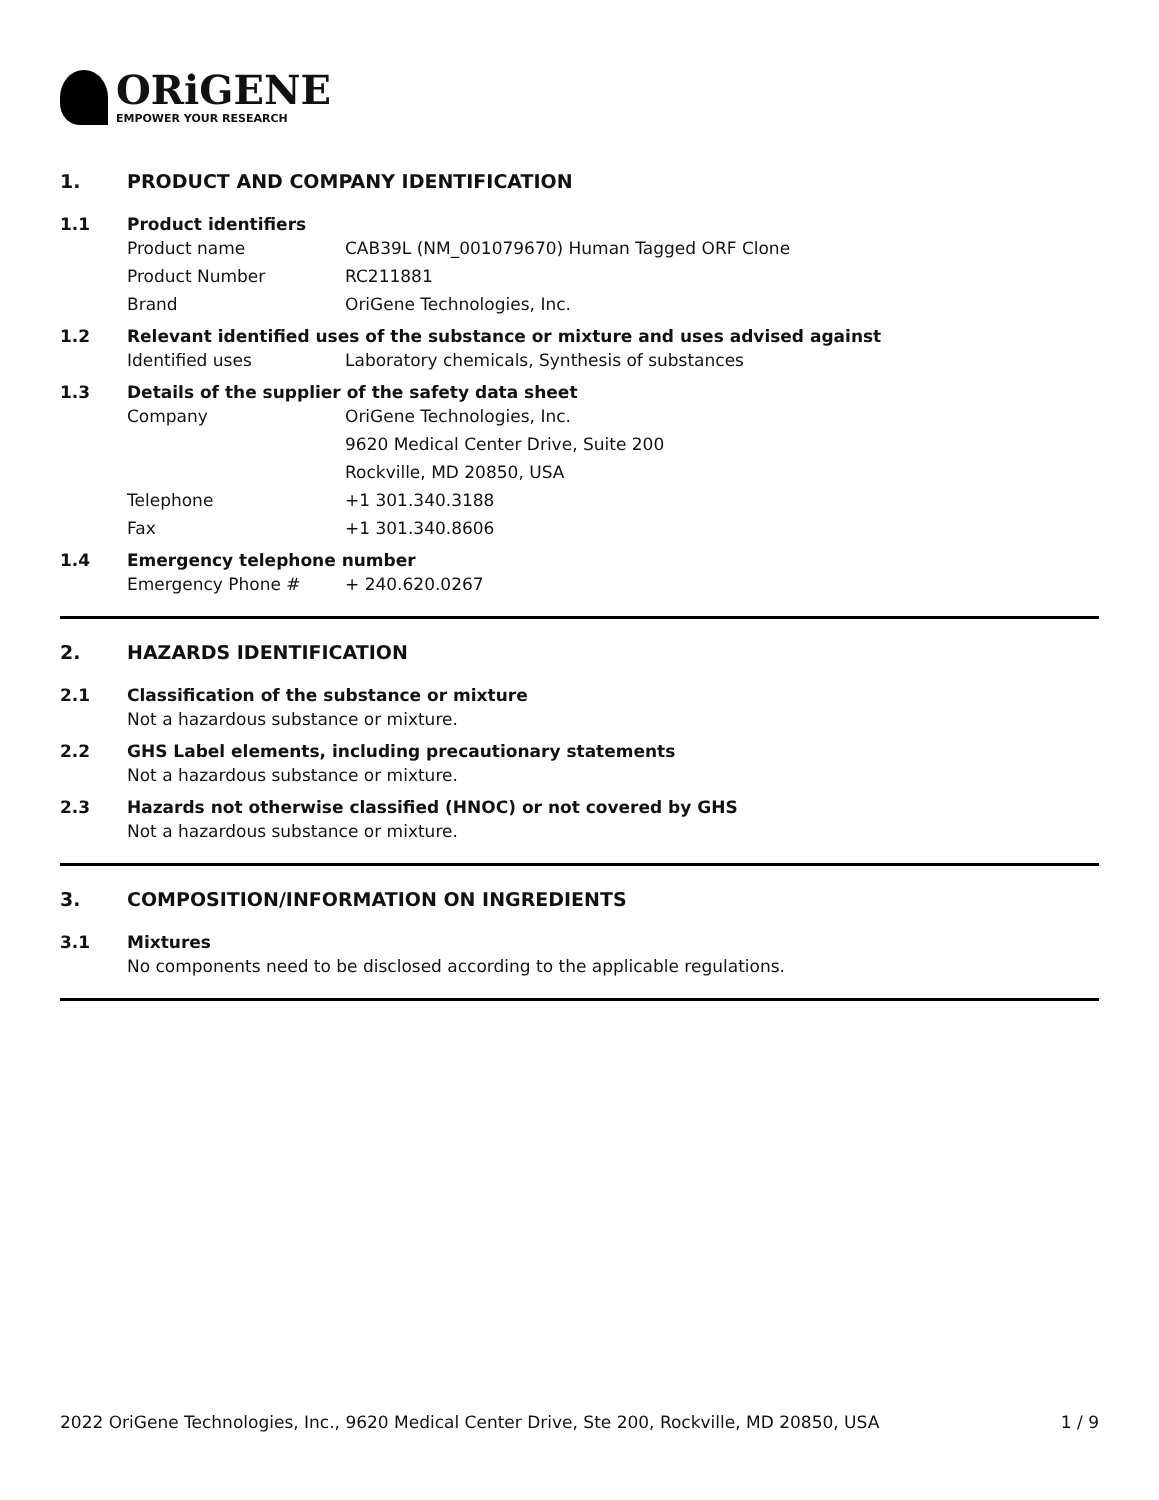ORiGENE
EMPOWER YOUR RESEARCH
1. PRODUCT AND COMPANY IDENTIFICATION
1.1 Product identifiers
Product name CAB39L (NM_001079670) Human Tagged ORF Clone
Product Number RC211881
Brand OriGene Technologies, Inc.
1.2 Relevant identified uses of the substance or mixture and uses advised against
Identified uses Laboratory chemicals, Synthesis of substances
1.3 Details of the supplier of the safety data sheet
Company OriGene Technologies, Inc.
9620 Medical Center Drive, Suite 200
Rockville, MD 20850, USA
Telephone +1 301.340.3188
Fax +1 301.340.8606
1.4 Emergency telephone number
Emergency Phone # + 240.620.0267
2. HAZARDS IDENTIFICATION
2.1 Classification of the substance or mixture
Not a hazardous substance or mixture.
2.2 GHS Label elements, including precautionary statements
Not a hazardous substance or mixture.
2.3 Hazards not otherwise classified (HNOC) or not covered by GHS
Not a hazardous substance or mixture.
3. COMPOSITION/INFORMATION ON INGREDIENTS
3.1 Mixtures
No components need to be disclosed according to the applicable regulations.
2022 OriGene Technologies, Inc., 9620 Medical Center Drive, Ste 200, Rockville, MD 20850, USA 1 / 9